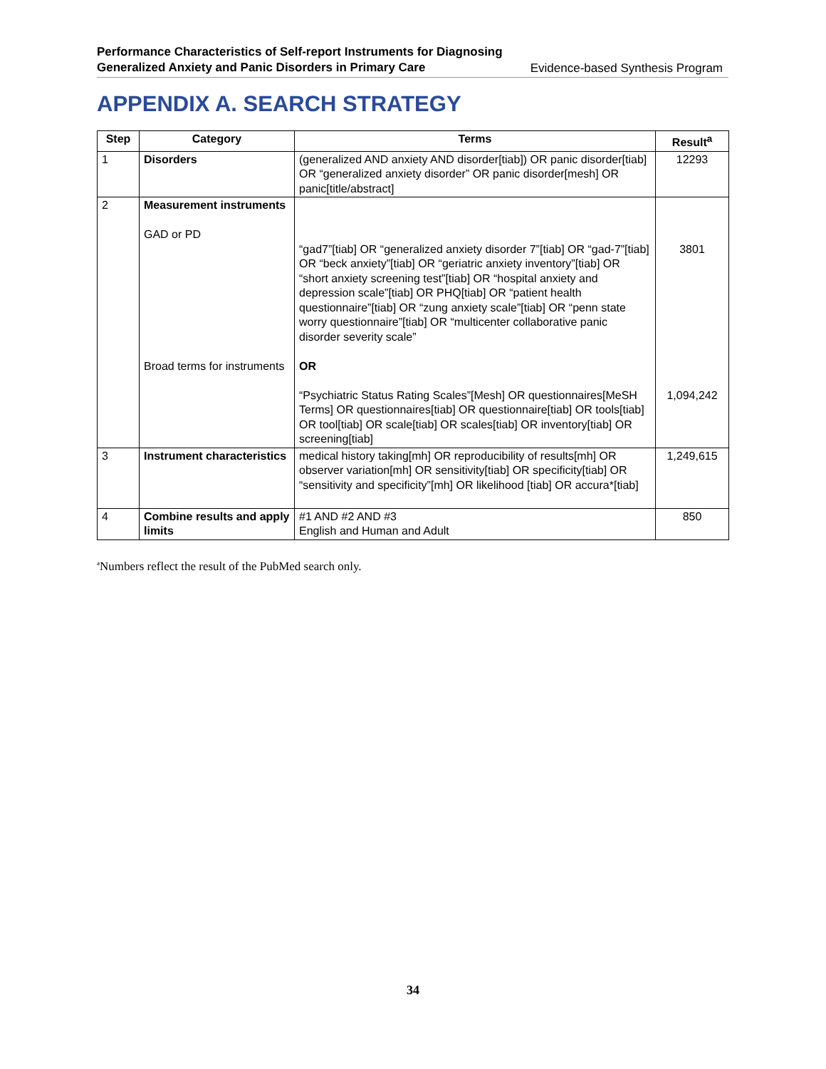Performance Characteristics of Self-report Instruments for Diagnosing
Generalized Anxiety and Panic Disorders in Primary Care Evidence-based Synthesis Program
APPENDIX A. SEARCH STRATEGY
| Step | Category | Terms | Result<sup>a</sup> |
| --- | --- | --- | --- |
| 1 | Disorders | (generalized AND anxiety AND disorder[tiab]) OR panic disorder[tiab] OR “generalized anxiety disorder” OR panic disorder[mesh] OR panic[title/abstract] | 12293 |
| 2 | Measurement instruments GAD or PD Broad terms for instruments | “gad7”[tiab] OR “generalized anxiety disorder 7”[tiab] OR “gad-7”[tiab] OR “beck anxiety”[tiab] OR “geriatric anxiety inventory”[tiab] OR “short anxiety screening test”[tiab] OR “hospital anxiety and depression scale”[tiab] OR PHQ[tiab] OR “patient health questionnaire”[tiab] OR “zung anxiety scale”[tiab] OR “penn state worry questionnaire”[tiab] OR “multicenter collaborative panic disorder severity scale” OR “Psychiatric Status Rating Scales”[Mesh] OR questionnaires[MeSH Terms] OR questionnaires[tiab] OR questionnaire[tiab] OR tools[tiab] OR tool[tiab] OR scale[tiab] OR scales[tiab] OR inventory[tiab] OR screening[tiab] | 3801 1,094,242 |
| 3 | Instrument characteristics | medical history taking[mh] OR reproducibility of results[mh] OR observer variation[mh] OR sensitivity[tiab] OR specificity[tiab] OR “sensitivity and specificity”[mh] OR likelihood [tiab] OR accura*[tiab] | 1,249,615 |
| 4 | Combine results and apply limits | #1 AND #2 AND #3 English and Human and Adult | 850 |
<sup>a</sup> Numbers reflect the result of the PubMed search only.
34